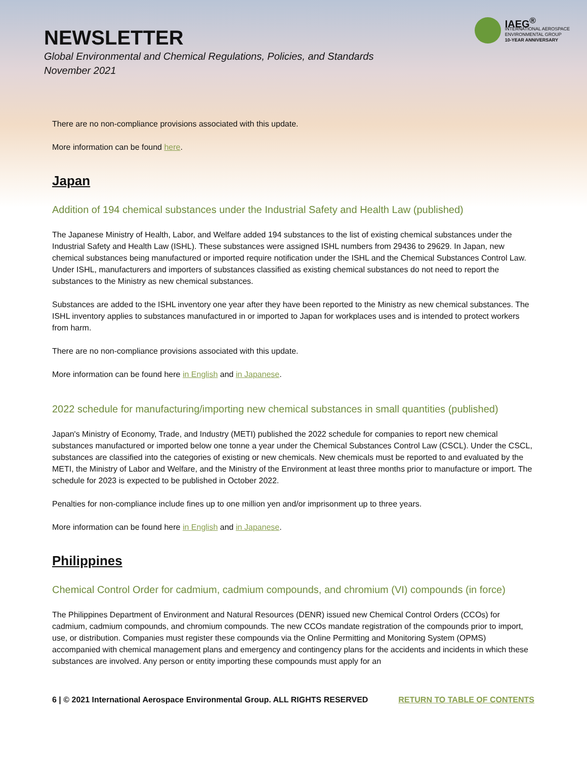NEWSLETTER
Global Environmental and Chemical Regulations, Policies, and Standards
November 2021
IAEG<sup>®</sup>
INTERNATIONAL AEROSPACE
ENVIRONMENTAL GROUP
10-YEAR ANNIVERSARY
There are no non-compliance provisions associated with this update.
More information can be found here.
Japan
Addition of 194 chemical substances under the Industrial Safety and Health Law (published)
The Japanese Ministry of Health, Labor, and Welfare added 194 substances to the list of existing chemical substances under the Industrial Safety and Health Law (ISHL). These substances were assigned ISHL numbers from 29436 to 29629. In Japan, new chemical substances being manufactured or imported require notification under the ISHL and the Chemical Substances Control Law. Under ISHL, manufacturers and importers of substances classified as existing chemical substances do not need to report the substances to the Ministry as new chemical substances.
Substances are added to the ISHL inventory one year after they have been reported to the Ministry as new chemical substances. The ISHL inventory applies to substances manufactured in or imported to Japan for workplaces uses and is intended to protect workers from harm.
There are no non-compliance provisions associated with this update.
More information can be found here in English and in Japanese.
2022 schedule for manufacturing/importing new chemical substances in small quantities (published)
Japan's Ministry of Economy, Trade, and Industry (METI) published the 2022 schedule for companies to report new chemical substances manufactured or imported below one tonne a year under the Chemical Substances Control Law (CSCL). Under the CSCL, substances are classified into the categories of existing or new chemicals. New chemicals must be reported to and evaluated by the METI, the Ministry of Labor and Welfare, and the Ministry of the Environment at least three months prior to manufacture or import. The schedule for 2023 is expected to be published in October 2022.
Penalties for non-compliance include fines up to one million yen and/or imprisonment up to three years.
More information can be found here in English and in Japanese.
Philippines
Chemical Control Order for cadmium, cadmium compounds, and chromium (VI) compounds (in force)
The Philippines Department of Environment and Natural Resources (DENR) issued new Chemical Control Orders (CCOs) for cadmium, cadmium compounds, and chromium compounds. The new CCOs mandate registration of the compounds prior to import, use, or distribution. Companies must register these compounds via the Online Permitting and Monitoring System (OPMS) accompanied with chemical management plans and emergency and contingency plans for the accidents and incidents in which these substances are involved. Any person or entity importing these compounds must apply for an
6 | © 2021 International Aerospace Environmental Group. ALL RIGHTS RESERVED RETURN TO TABLE OF CONTENTS